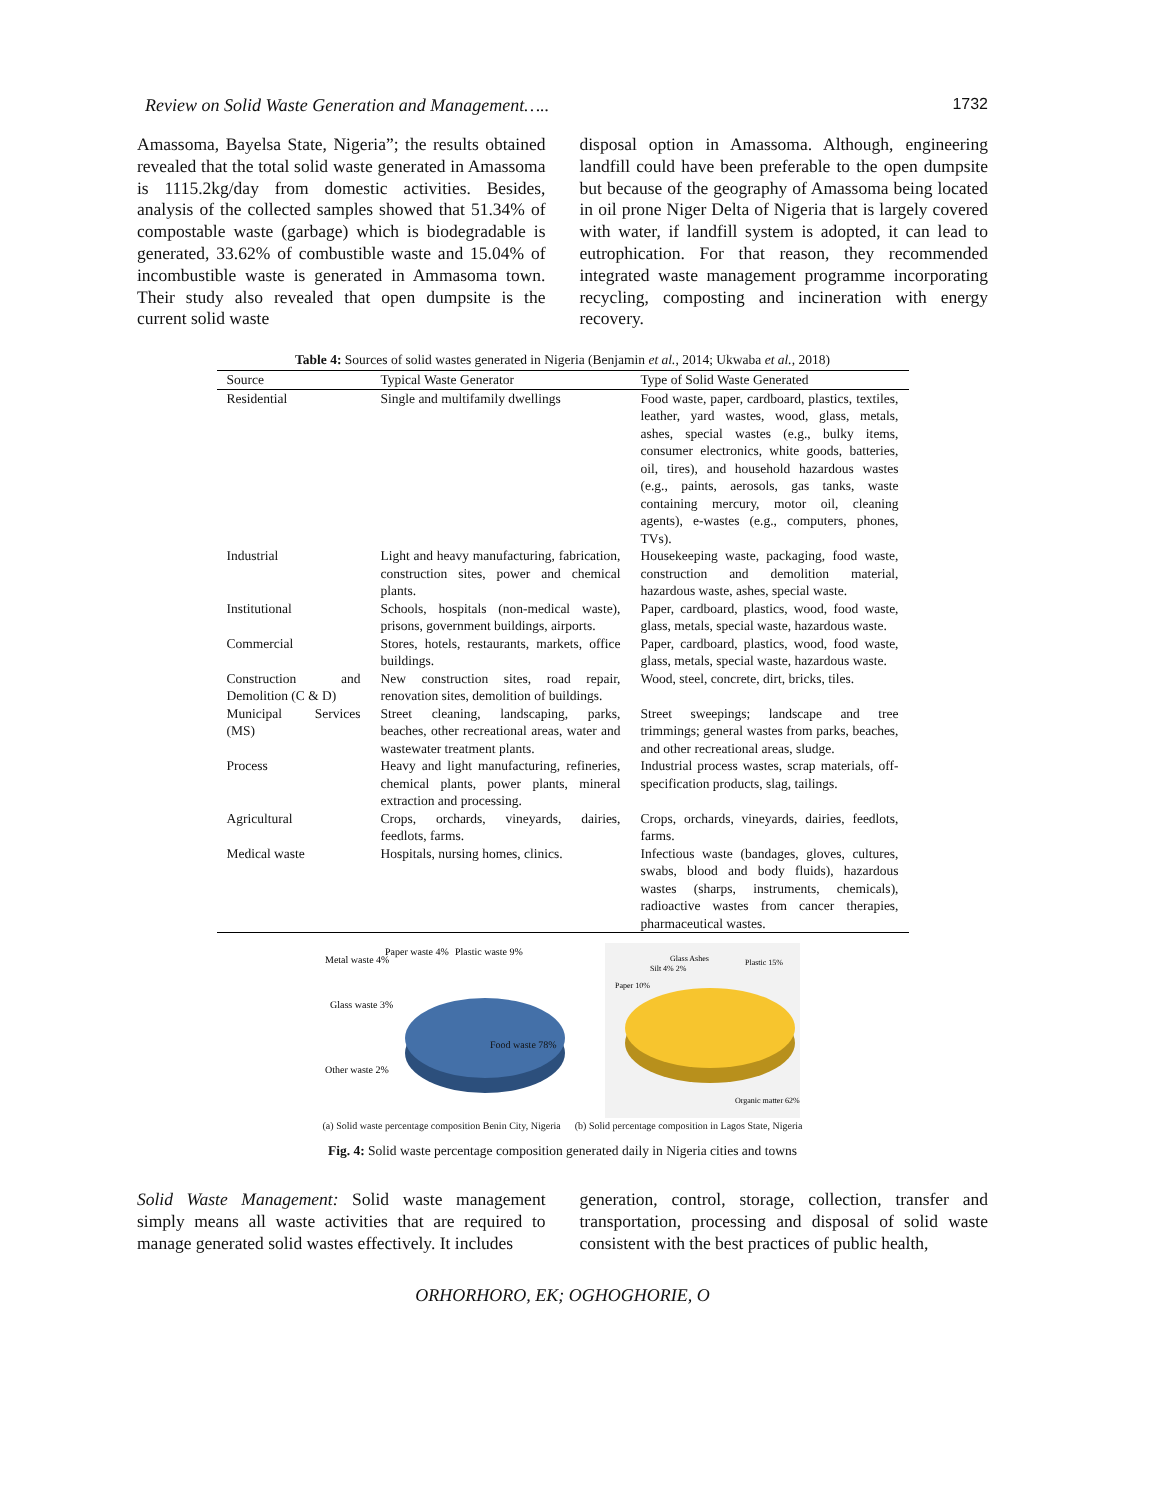Review on Solid Waste Generation and Management….. 1732
Amassoma, Bayelsa State, Nigeria”; the results obtained revealed that the total solid waste generated in Amassoma is 1115.2kg/day from domestic activities. Besides, analysis of the collected samples showed that 51.34% of compostable waste (garbage) which is biodegradable is generated, 33.62% of combustible waste and 15.04% of incombustible waste is generated in Ammasoma town. Their study also revealed that open dumpsite is the current solid waste
disposal option in Amassoma. Although, engineering landfill could have been preferable to the open dumpsite but because of the geography of Amassoma being located in oil prone Niger Delta of Nigeria that is largely covered with water, if landfill system is adopted, it can lead to eutrophication. For that reason, they recommended integrated waste management programme incorporating recycling, composting and incineration with energy recovery.
Table 4: Sources of solid wastes generated in Nigeria (Benjamin et al., 2014; Ukwaba et al., 2018)
| Source | Typical Waste Generator | Type of Solid Waste Generated |
| --- | --- | --- |
| Residential | Single and multifamily dwellings | Food waste, paper, cardboard, plastics, textiles, leather, yard wastes, wood, glass, metals, ashes, special wastes (e.g., bulky items, consumer electronics, white goods, batteries, oil, tires), and household hazardous wastes (e.g., paints, aerosols, gas tanks, waste containing mercury, motor oil, cleaning agents), e-wastes (e.g., computers, phones, TVs). |
| Industrial | Light and heavy manufacturing, fabrication, construction sites, power and chemical plants. | Housekeeping waste, packaging, food waste, construction and demolition material, hazardous waste, ashes, special waste. |
| Institutional | Schools, hospitals (non-medical waste), prisons, government buildings, airports. | Paper, cardboard, plastics, wood, food waste, glass, metals, special waste, hazardous waste. |
| Commercial | Stores, hotels, restaurants, markets, office buildings. | Paper, cardboard, plastics, wood, food waste, glass, metals, special waste, hazardous waste. |
| Construction and Demolition (C & D) | New construction sites, road repair, renovation sites, demolition of buildings. | Wood, steel, concrete, dirt, bricks, tiles. |
| Municipal Services (MS) | Street cleaning, landscaping, parks, beaches, other recreational areas, water and wastewater treatment plants. | Street sweepings; landscape and tree trimmings; general wastes from parks, beaches, and other recreational areas, sludge. |
| Process | Heavy and light manufacturing, refineries, chemical plants, power plants, mineral extraction and processing. | Industrial process wastes, scrap materials, off-specification products, slag, tailings. |
| Agricultural | Crops, orchards, vineyards, dairies, feedlots, farms. | Crops, orchards, vineyards, dairies, feedlots, farms. |
| Medical waste | Hospitals, nursing homes, clinics. | Infectious waste (bandages, gloves, cultures, swabs, blood and body fluids), hazardous wastes (sharps, instruments, chemicals), radioactive wastes from cancer therapies, pharmaceutical wastes. |
Metal waste 4%
Paper waste 4%
Plastic waste 9%
Glass waste 3%
Other waste 2%
Food waste 78%
Glass Ashes
Silt 4% 2%
Plastic 15%
Paper 10%
Organic matter 62%
(a) Solid waste percentage composition Benin City, Nigeria (b) Solid percentage composition in Lagos State, Nigeria
Fig. 4: Solid waste percentage composition generated daily in Nigeria cities and towns
Solid Waste Management: Solid waste management simply means all waste activities that are required to manage generated solid wastes effectively. It includes
generation, control, storage, collection, transfer and transportation, processing and disposal of solid waste consistent with the best practices of public health,
ORHORHORO, EK; OGHOGHORIE, O